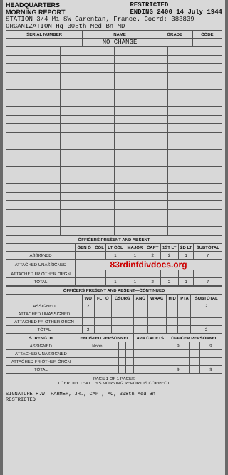HEADQUARTERS
MORNING REPORT
RESTRICTED
ENDING 2400 14 July 1944
STATION 3/4 Mi SW Carentan, France. Coord: 383839
ORGANIZATION Hq 308th Med Bn MD
| SERIAL NUMBER | NAME | GRADE | CODE |
| --- | --- | --- | --- |
| | NO CHANGE | | |
| OFFICERS PRESENT AND ABSENT | | | | | | | | |
| --- | --- | --- | --- | --- | --- | --- | --- | --- |
| | GEN O | COL | LT COL | MAJOR | CAPT | 1ST LT | 2D LT | SUBTOTAL |
| ASSIGNED | | | 1 | 1 | 2 | 2 | 1 | 7 |
| ATTACHED UNASSIGNED | 83rdinfdivdocs.org | | | | | | | |
| ATTACHED FR OTHER ORGN | | | | | | | | |
| TOTAL | | | 1 | 1 | 2 | 2 | 1 | 7 |
| OFFICERS PRESENT AND ABSENT—CONTINUED | | | | | | | | |
| --- | --- | --- | --- | --- | --- | --- | --- | --- |
| | WO | FLT O | CSURG | ANC | WAAC | H D | PTA | SUBTOTAL |
| ASSIGNED | 2 | | | | | | | 2 |
| ATTACHED UNASSIGNED | | | | | | | | |
| ATTACHED FR OTHER ORGN | | | | | | | | |
| TOTAL | 2 | | | | | | | 2 |
| STRENGTH | ENLISTED PERSONNEL | | | AVN CADETS | | OFFICER PERSONNEL | | |
| --- | --- | --- | --- | --- | --- | --- | --- | --- |
| ASSIGNED | None | | | | | 9 | | 9 |
| ATTACHED UNASSIGNED | | | | | | | | |
| ATTACHED FR OTHER ORGN | | | | | | | | |
| TOTAL | | | | | | 9 | | 9 |
PAGE 1 OF 1 PAGES
I CERTIFY THAT THIS MORNING REPORT IS CORRECT
SIGNATURE H.W. FARMER, JR., CAPT, MC, 308th Med Bn
RESTRICTED